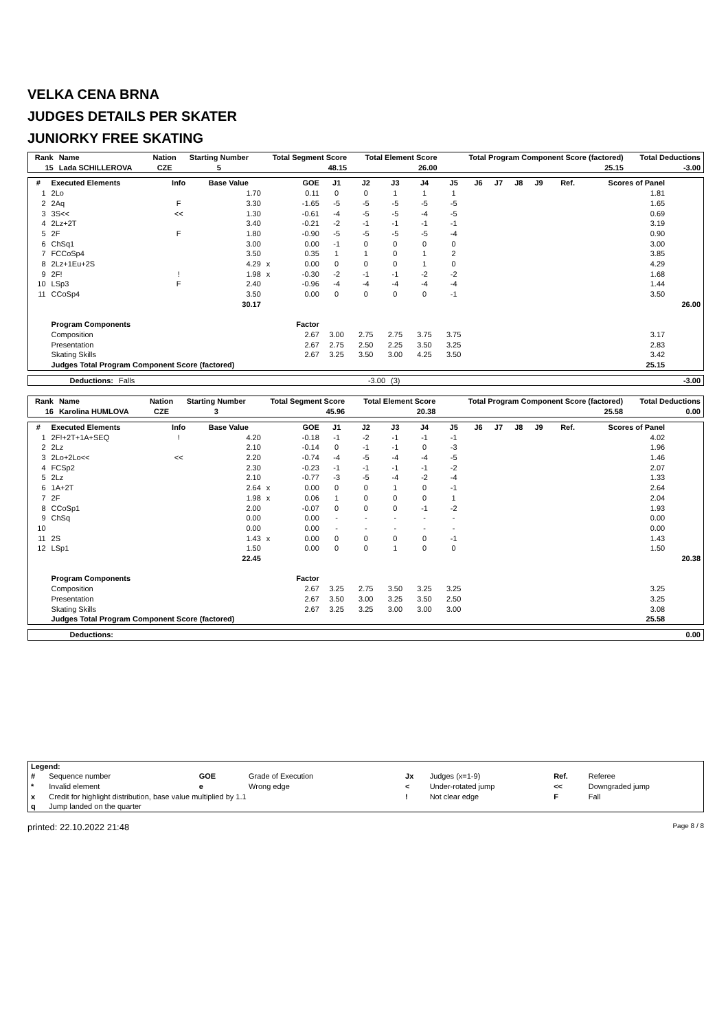VELKA CENA BRNA
JUDGES DETAILS PER SKATER
JUNIORKY FREE SKATING
| Rank | Name | Nation | Starting Number | Total Segment Score | Total Element Score | Total Program Component Score (factored) | Total Deductions |
| --- | --- | --- | --- | --- | --- | --- | --- |
| 15 | Lada SCHILLEROVA | CZE | 5 | 48.15 | 26.00 | 25.15 | -3.00 |
| # | Executed Elements | Info | Base Value | | GOE | J1 | J2 | J3 | J4 | J5 | J6 | J7 | J8 | J9 | Ref. | Scores of Panel | |
| --- | --- | --- | --- | --- | --- | --- | --- | --- | --- | --- | --- | --- | --- | --- | --- | --- | --- |
| 1 | 2Lo | | 1.70 | | 0.11 | 0 | 0 | 1 | 1 | 1 | | | | | | 1.81 | |
| 2 | 2Aq | F | 3.30 | | -1.65 | -5 | -5 | -5 | -5 | -5 | | | | | | 1.65 | |
| 3 | 3S<< | << | 1.30 | | -0.61 | -4 | -5 | -5 | -4 | -5 | | | | | | 0.69 | |
| 4 | 2Lz+2T | | 3.40 | | -0.21 | -2 | -1 | -1 | -1 | -1 | | | | | | 3.19 | |
| 5 | 2F | F | 1.80 | | -0.90 | -5 | -5 | -5 | -5 | -4 | | | | | | 0.90 | |
| 6 | ChSq1 | | 3.00 | | 0.00 | -1 | 0 | 0 | 0 | 0 | | | | | | 3.00 | |
| 7 | FCCoSp4 | | 3.50 | | 0.35 | 1 | 1 | 0 | 1 | 2 | | | | | | 3.85 | |
| 8 | 2Lz+1Eu+2S | | 4.29 | x | 0.00 | 0 | 0 | 0 | 1 | 0 | | | | | | 4.29 | |
| 9 | 2F! | ! | 1.98 | x | -0.30 | -2 | -1 | -1 | -2 | -2 | | | | | | 1.68 | |
| 10 | LSp3 | F | 2.40 | | -0.96 | -4 | -4 | -4 | -4 | -4 | | | | | | 1.44 | |
| 11 | CCoSp4 | | 3.50 | | 0.00 | 0 | 0 | 0 | 0 | -1 | | | | | | 3.50 | |
| | | | 30.17 | | | | | | | | | | | | | | 26.00 |
| | Program Components | | | | Factor | | | | | | | | | | | | |
| | Composition | | | | 2.67 | 3.00 | 2.75 | 2.75 | 3.75 | 3.75 | | | | | | 3.17 | |
| | Presentation | | | | 2.67 | 2.75 | 2.50 | 2.25 | 3.50 | 3.25 | | | | | | 2.83 | |
| | Skating Skills | | | | 2.67 | 3.25 | 3.50 | 3.00 | 4.25 | 3.50 | | | | | | 3.42 | |
| | Judges Total Program Component Score (factored) | | | | | | | | | | | | | | | 25.15 | |
| Deductions: | Falls | -3.00 | (3) | -3.00 |
| Rank | Name | Nation | Starting Number | Total Segment Score | Total Element Score | Total Program Component Score (factored) | Total Deductions |
| --- | --- | --- | --- | --- | --- | --- | --- |
| 16 | Karolina HUMLOVA | CZE | 3 | 45.96 | 20.38 | 25.58 | 0.00 |
| # | Executed Elements | Info | Base Value | | GOE | J1 | J2 | J3 | J4 | J5 | J6 | J7 | J8 | J9 | Ref. | Scores of Panel | |
| --- | --- | --- | --- | --- | --- | --- | --- | --- | --- | --- | --- | --- | --- | --- | --- | --- | --- |
| 1 | 2F!+2T+1A+SEQ | ! | 4.20 | | -0.18 | -1 | -2 | -1 | -1 | -1 | | | | | | 4.02 | |
| 2 | 2Lz | | 2.10 | | -0.14 | 0 | -1 | -1 | 0 | -3 | | | | | | 1.96 | |
| 3 | 2Lo+2Lo<< | << | 2.20 | | -0.74 | -4 | -5 | -4 | -4 | -5 | | | | | | 1.46 | |
| 4 | FCSp2 | | 2.30 | | -0.23 | -1 | -1 | -1 | -1 | -2 | | | | | | 2.07 | |
| 5 | 2Lz | | 2.10 | | -0.77 | -3 | -5 | -4 | -2 | -4 | | | | | | 1.33 | |
| 6 | 1A+2T | | 2.64 | x | 0.00 | 0 | 0 | 1 | 0 | -1 | | | | | | 2.64 | |
| 7 | 2F | | 1.98 | x | 0.06 | 1 | 0 | 0 | 0 | 1 | | | | | | 2.04 | |
| 8 | CCoSp1 | | 2.00 | | -0.07 | 0 | 0 | 0 | -1 | -2 | | | | | | 1.93 | |
| 9 | ChSq | | 0.00 | | 0.00 | - | - | - | - | - | | | | | | 0.00 | |
| 10 | | | 0.00 | | 0.00 | - | - | - | - | - | | | | | | 0.00 | |
| 11 | 2S | | 1.43 | x | 0.00 | 0 | 0 | 0 | 0 | -1 | | | | | | 1.43 | |
| 12 | LSp1 | | 1.50 | | 0.00 | 0 | 0 | 1 | 0 | 0 | | | | | | 1.50 | |
| | | | 22.45 | | | | | | | | | | | | | | 20.38 |
| | Program Components | | | | Factor | | | | | | | | | | | | |
| | Composition | | | | 2.67 | 3.25 | 2.75 | 3.50 | 3.25 | 3.25 | | | | | | 3.25 | |
| | Presentation | | | | 2.67 | 3.50 | 3.00 | 3.25 | 3.50 | 2.50 | | | | | | 3.25 | |
| | Skating Skills | | | | 2.67 | 3.25 | 3.25 | 3.00 | 3.00 | 3.00 | | | | | | 3.08 | |
| | Judges Total Program Component Score (factored) | | | | | | | | | | | | | | | 25.58 | |
| Deductions: | 0.00 |
| Legend: | | | | | | | |
| # | Sequence number | GOE | Grade of Execution | Jx | Judges (x=1-9) | Ref. | Referee |
| * | Invalid element | e | Wrong edge | < | Under-rotated jump | << | Downgraded jump |
| x | Credit for highlight distribution, base value multiplied by 1.1 | | | ! | Not clear edge | F | Fall |
| q | Jump landed on the quarter | | | | | | |
printed: 22.10.2022 21:48 Page 8 / 8